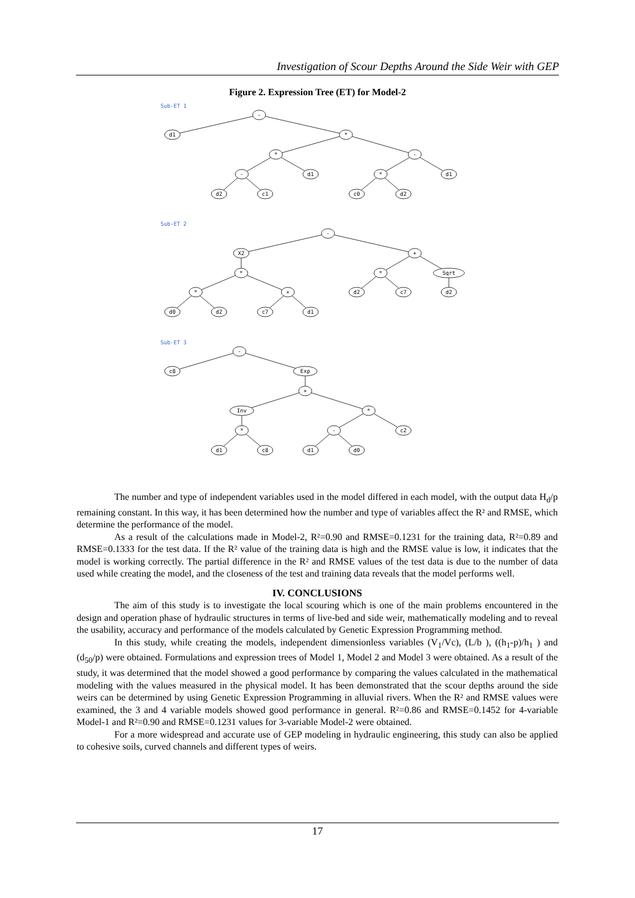Investigation of Scour Depths Around the Side Weir with GEP
Figure 2. Expression Tree (ET) for Model-2
Sub-ET 1
-
d1
*
*
-
-
d1
*
d1
d2
c1
c0
d2
Sub-ET 2
-
X2
+
*
*
Sqrt
*
+
d2
c7
d2
d0
d2
c7
d1
Sub-ET 3
-
c8
Exp
+
Inv
*
*
-
c2
d1
c8
d1
d0
The number and type of independent variables used in the model differed in each model, with the output data H<sub>d</sub>/p remaining constant. In this way, it has been determined how the number and type of variables affect the R² and RMSE, which determine the performance of the model.
As a result of the calculations made in Model-2, R²=0.90 and RMSE=0.1231 for the training data, R²=0.89 and RMSE=0.1333 for the test data. If the R² value of the training data is high and the RMSE value is low, it indicates that the model is working correctly. The partial difference in the R² and RMSE values of the test data is due to the number of data used while creating the model, and the closeness of the test and training data reveals that the model performs well.
IV. CONCLUSIONS
The aim of this study is to investigate the local scouring which is one of the main problems encountered in the design and operation phase of hydraulic structures in terms of live-bed and side weir, mathematically modeling and to reveal the usability, accuracy and performance of the models calculated by Genetic Expression Programming method.
In this study, while creating the models, independent dimensionless variables (V<sub>1</sub>/Vc), (L/b ), ((h<sub>1</sub>-p)/h<sub>1</sub> ) and (d<sub>50</sub>/p) were obtained. Formulations and expression trees of Model 1, Model 2 and Model 3 were obtained. As a result of the study, it was determined that the model showed a good performance by comparing the values calculated in the mathematical modeling with the values measured in the physical model. It has been demonstrated that the scour depths around the side weirs can be determined by using Genetic Expression Programming in alluvial rivers. When the R² and RMSE values were examined, the 3 and 4 variable models showed good performance in general. R²=0.86 and RMSE=0.1452 for 4-variable Model-1 and R²=0.90 and RMSE=0.1231 values for 3-variable Model-2 were obtained.
For a more widespread and accurate use of GEP modeling in hydraulic engineering, this study can also be applied to cohesive soils, curved channels and different types of weirs.
17